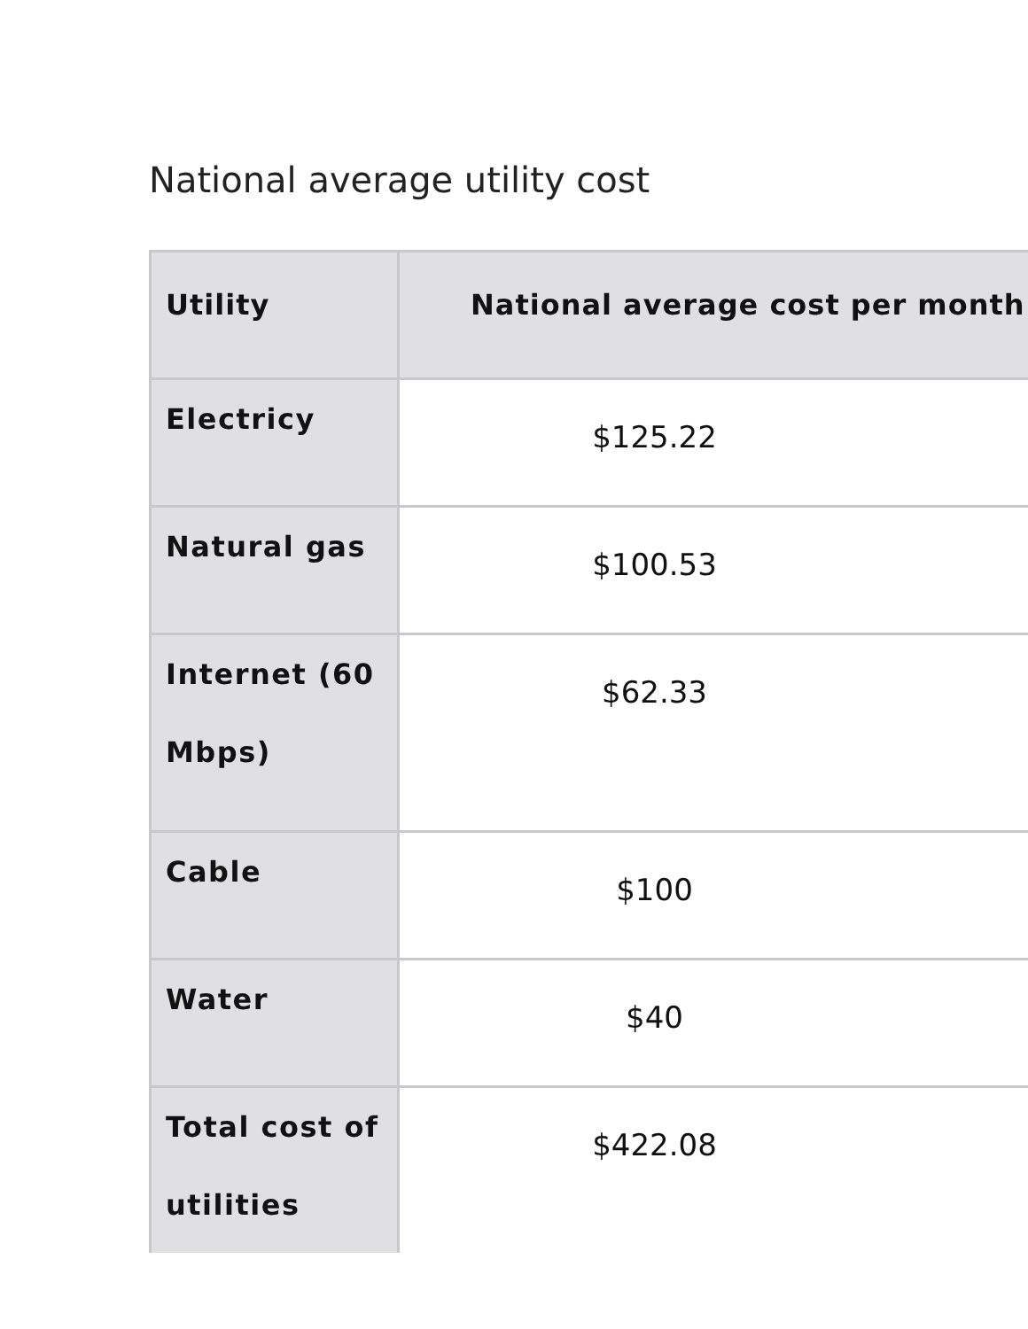National average utility cost
| Utility | National average cost per month |
| --- | --- |
| Electricy | $125.22 |
| Natural gas | $100.53 |
| Internet (60 Mbps) | $62.33 |
| Cable | $100 |
| Water | $40 |
| Total cost of utilities | $422.08 |